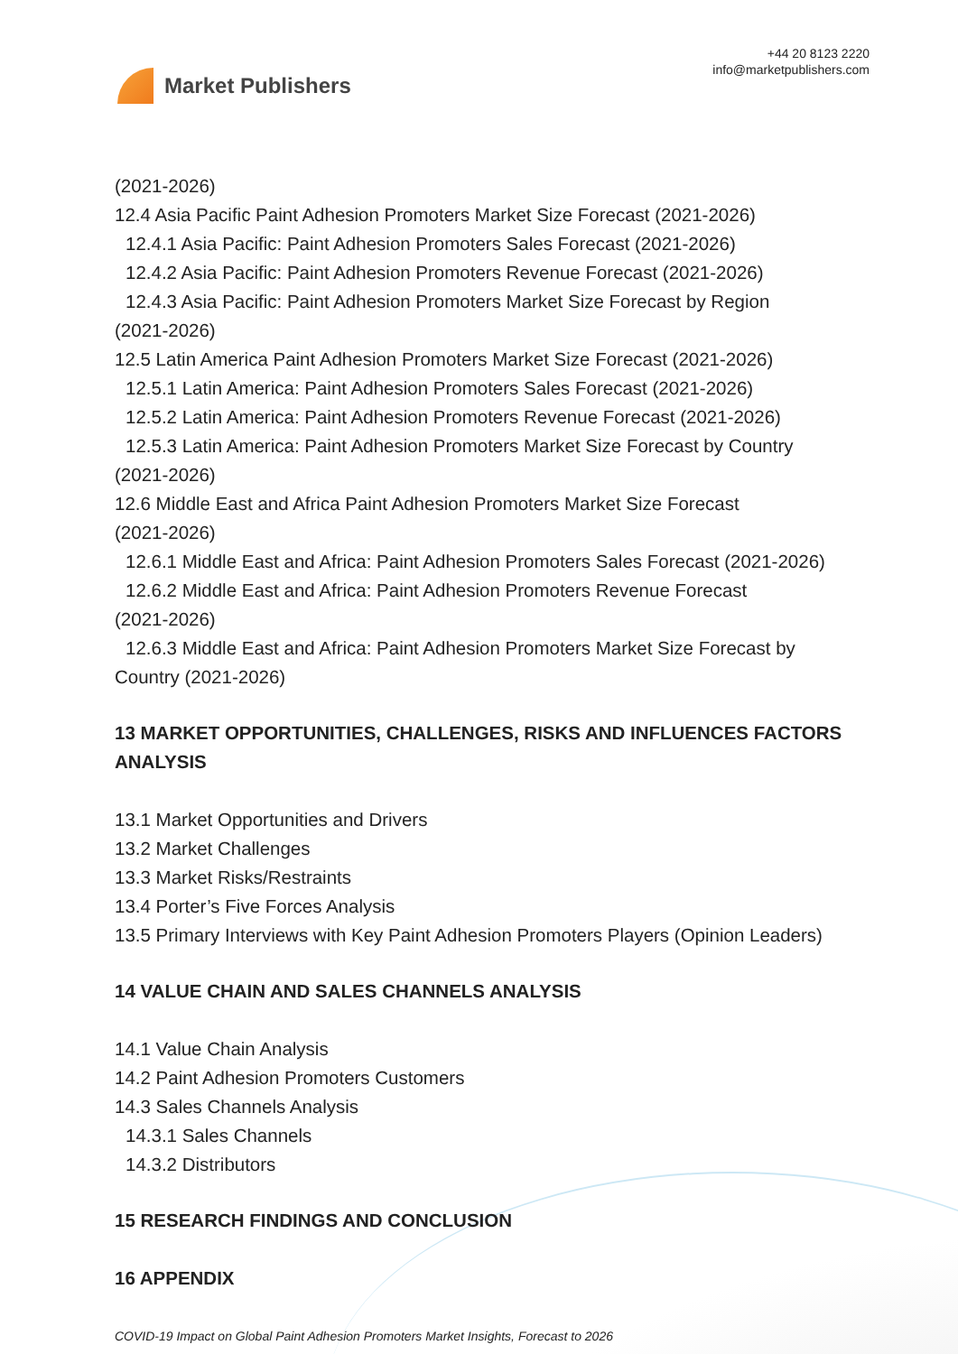Market Publishers
+44 20 8123 2220
info@marketpublishers.com
(2021-2026)
12.4 Asia Pacific Paint Adhesion Promoters Market Size Forecast (2021-2026)
12.4.1 Asia Pacific: Paint Adhesion Promoters Sales Forecast (2021-2026)
12.4.2 Asia Pacific: Paint Adhesion Promoters Revenue Forecast (2021-2026)
12.4.3 Asia Pacific: Paint Adhesion Promoters Market Size Forecast by Region
(2021-2026)
12.5 Latin America Paint Adhesion Promoters Market Size Forecast (2021-2026)
12.5.1 Latin America: Paint Adhesion Promoters Sales Forecast (2021-2026)
12.5.2 Latin America: Paint Adhesion Promoters Revenue Forecast (2021-2026)
12.5.3 Latin America: Paint Adhesion Promoters Market Size Forecast by Country
(2021-2026)
12.6 Middle East and Africa Paint Adhesion Promoters Market Size Forecast
(2021-2026)
12.6.1 Middle East and Africa: Paint Adhesion Promoters Sales Forecast (2021-2026)
12.6.2 Middle East and Africa: Paint Adhesion Promoters Revenue Forecast
(2021-2026)
12.6.3 Middle East and Africa: Paint Adhesion Promoters Market Size Forecast by
Country (2021-2026)
13 MARKET OPPORTUNITIES, CHALLENGES, RISKS AND INFLUENCES FACTORS ANALYSIS
13.1 Market Opportunities and Drivers
13.2 Market Challenges
13.3 Market Risks/Restraints
13.4 Porter’s Five Forces Analysis
13.5 Primary Interviews with Key Paint Adhesion Promoters Players (Opinion Leaders)
14 VALUE CHAIN AND SALES CHANNELS ANALYSIS
14.1 Value Chain Analysis
14.2 Paint Adhesion Promoters Customers
14.3 Sales Channels Analysis
14.3.1 Sales Channels
14.3.2 Distributors
15 RESEARCH FINDINGS AND CONCLUSION
16 APPENDIX
COVID-19 Impact on Global Paint Adhesion Promoters Market Insights, Forecast to 2026